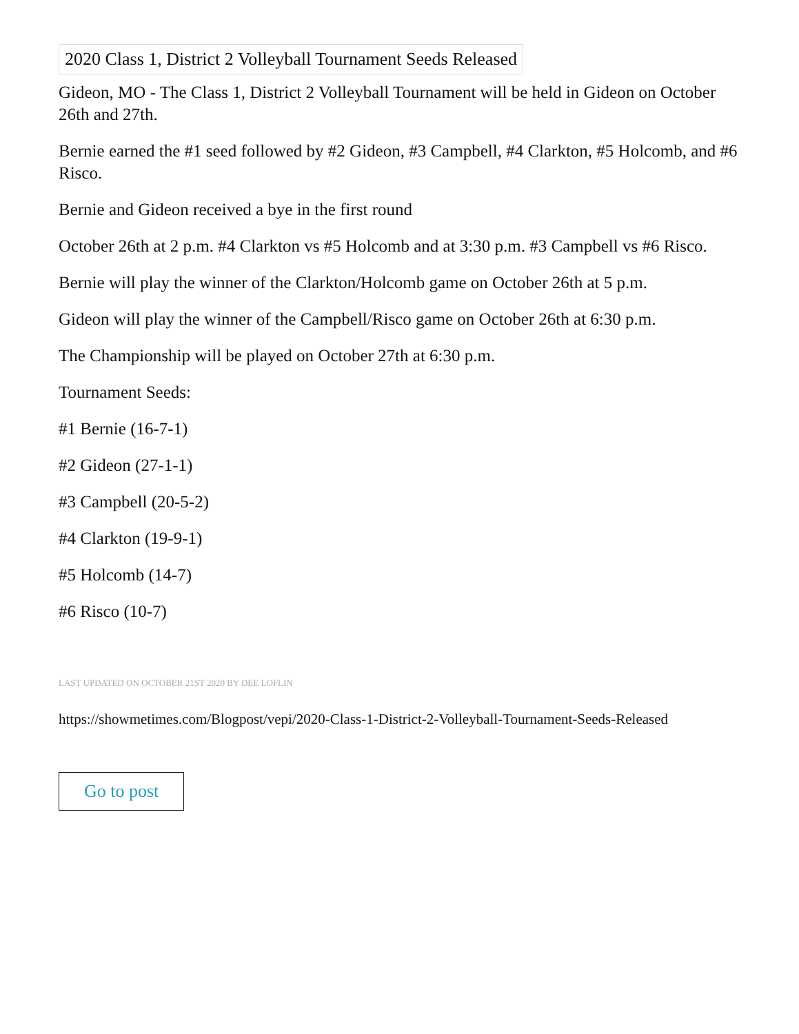2020 Class 1, District 2 Volleyball Tournament Seeds Released
Gideon, MO - The Class 1, District 2 Volleyball Tournament will be held in Gideon on October 26th and 27th.
Bernie earned the #1 seed followed by #2 Gideon, #3 Campbell, #4 Clarkton, #5 Holcomb, and #6 Risco.
Bernie and Gideon received a bye in the first round
October 26th at 2 p.m. #4 Clarkton vs #5 Holcomb and at 3:30 p.m. #3 Campbell vs #6 Risco.
Bernie will play the winner of the Clarkton/Holcomb game on October 26th at 5 p.m.
Gideon will play the winner of the Campbell/Risco game on October 26th at 6:30 p.m.
The Championship will be played on October 27th at 6:30 p.m.
Tournament Seeds:
#1 Bernie (16-7-1)
#2 Gideon (27-1-1)
#3 Campbell (20-5-2)
#4 Clarkton (19-9-1)
#5 Holcomb (14-7)
#6 Risco (10-7)
LAST UPDATED ON OCTOBER 21ST 2020 BY DEE LOFLIN
https://showmetimes.com/Blogpost/vepi/2020-Class-1-District-2-Volleyball-Tournament-Seeds-Released
Go to post